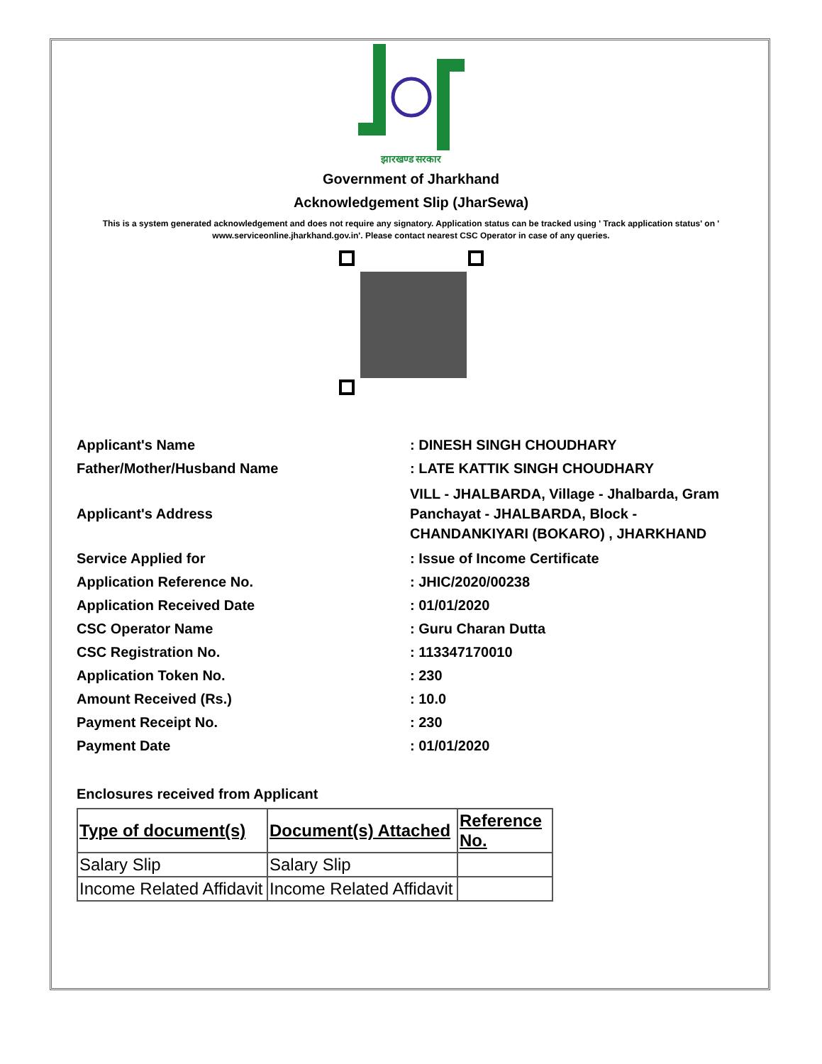झारखण्ड सरकार
Government of Jharkhand
Acknowledgement Slip (JharSewa)
This is a system generated acknowledgement and does not require any signatory. Application status can be tracked using ' Track application status' on ' www.serviceonline.jharkhand.gov.in'. Please contact nearest CSC Operator in case of any queries.
| Applicant's Name | : DINESH SINGH CHOUDHARY |
| Father/Mother/Husband Name | : LATE KATTIK SINGH CHOUDHARY |
| Applicant's Address | VILL - JHALBARDA, Village - Jhalbarda, Gram Panchayat - JHALBARDA, Block - CHANDANKIYARI (BOKARO) , JHARKHAND |
| Service Applied for | : Issue of Income Certificate |
| Application Reference No. | : JHIC/2020/00238 |
| Application Received Date | : 01/01/2020 |
| CSC Operator Name | : Guru Charan Dutta |
| CSC Registration No. | : 113347170010 |
| Application Token No. | : 230 |
| Amount Received (Rs.) | : 10.0 |
| Payment Receipt No. | : 230 |
| Payment Date | : 01/01/2020 |
Enclosures received from Applicant
| Type of document(s) | Document(s) Attached | Reference No. |
| --- | --- | --- |
| Salary Slip | Salary Slip | |
| Income Related Affidavit | Income Related Affidavit | |